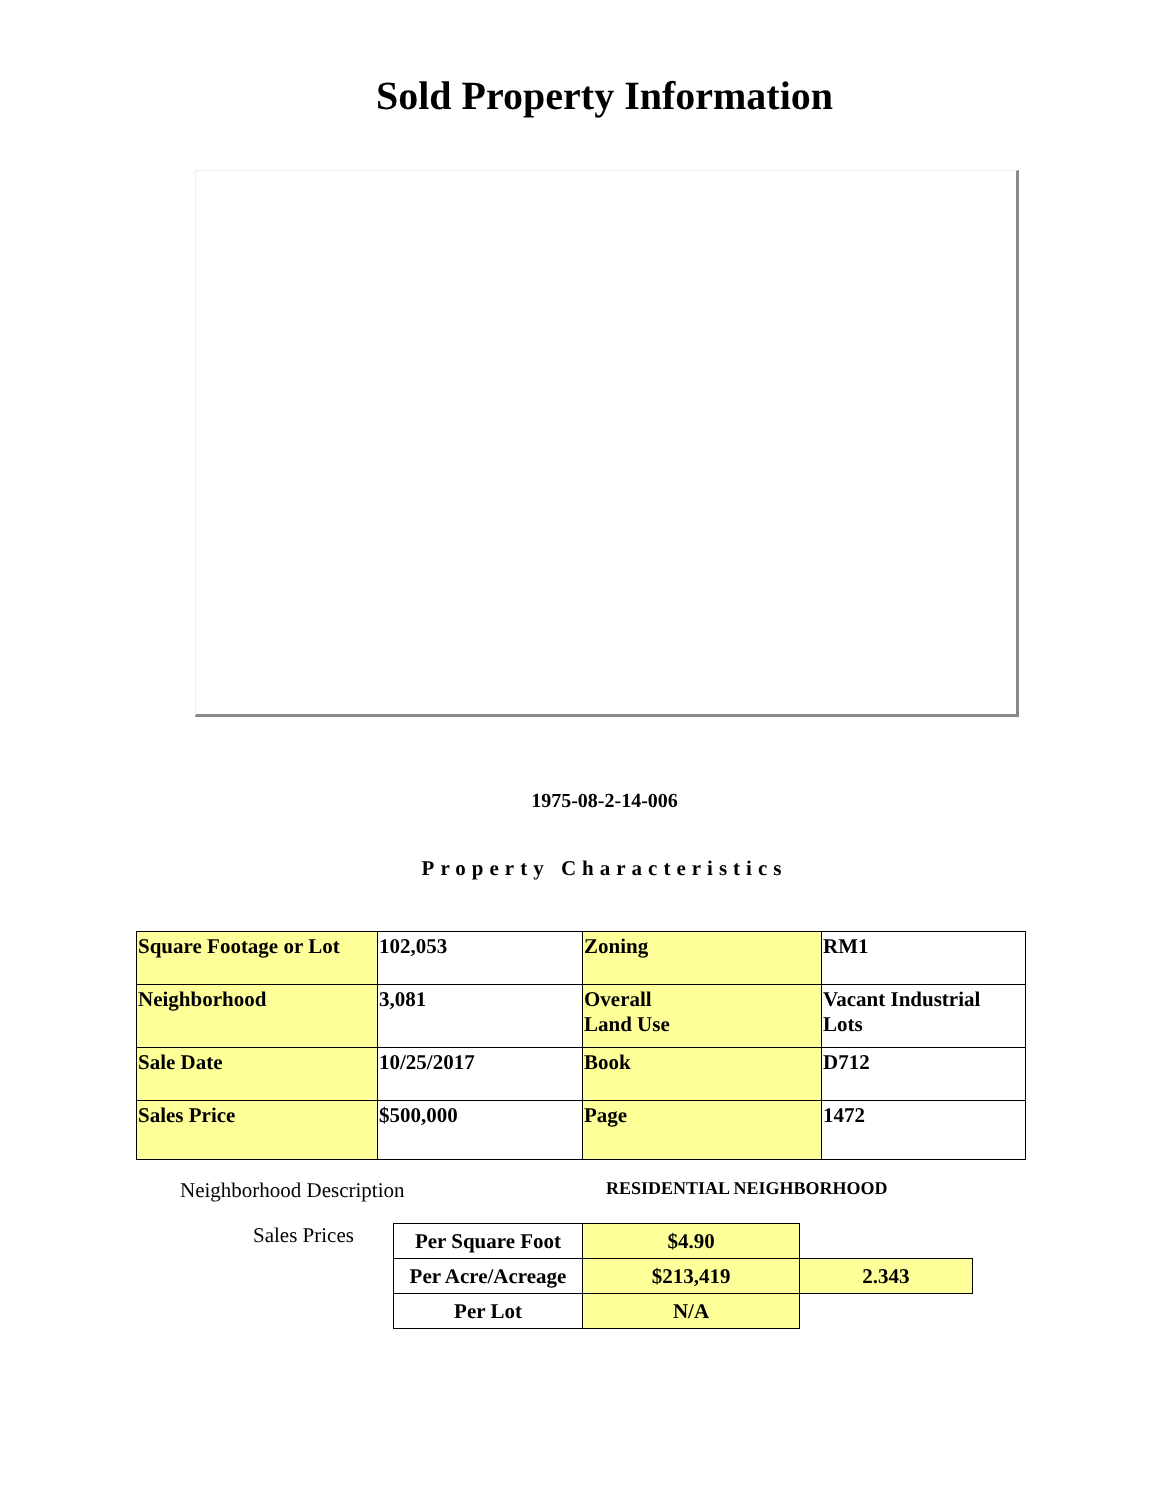Sold Property Information
1975-08-2-14-006
Property Characteristics
| Square Footage or Lot | 102,053 | Zoning | RM1 |
| Neighborhood | 3,081 | Overall Land Use | Vacant Industrial Lots |
| Sale Date | 10/25/2017 | Book | D712 |
| Sales Price | $500,000 | Page | 1472 |
Neighborhood Description RESIDENTIAL NEIGHBORHOOD
Sales Prices
| Per Square Foot | $4.90 | |
| Per Acre/Acreage | $213,419 | 2.343 |
| Per Lot | N/A | |